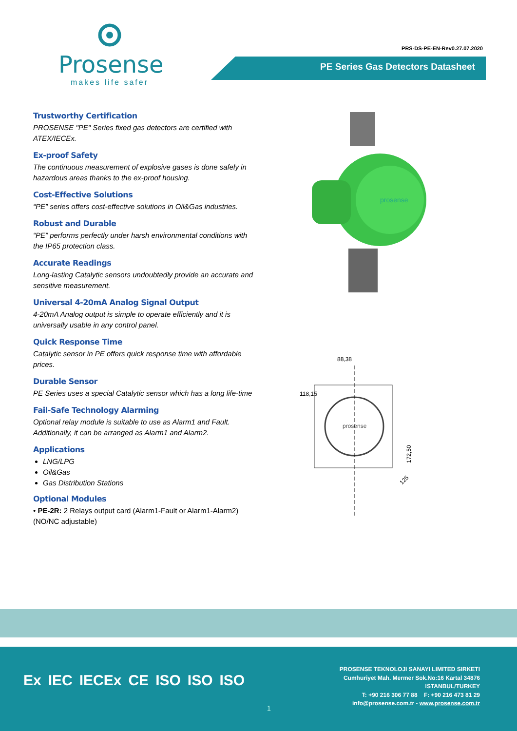Prosense
makes life safer
PRS-DS-PE-EN-Rev0.27.07.2020
PE Series Gas Detectors Datasheet
Trustworthy Certification
PROSENSE "PE" Series fixed gas detectors are certified with ATEX/IECEx.
Ex-proof Safety
The continuous measurement of explosive gases is done safely in hazardous areas thanks to the ex-proof housing.
Cost-Effective Solutions
“PE” series offers cost-effective solutions in Oil&Gas industries.
Robust and Durable
“PE” performs perfectly under harsh environmental conditions with the IP65 protection class.
Accurate Readings
Long-lasting Catalytic sensors undoubtedly provide an accurate and sensitive measurement.
Universal 4-20mA Analog Signal Output
4-20mA Analog output is simple to operate efficiently and it is universally usable in any control panel.
Quick Response Time
Catalytic sensor in PE offers quick response time with affordable prices.
Durable Sensor
PE Series uses a special Catalytic sensor which has a long life-time
Fail-Safe Technology Alarming
Optional relay module is suitable to use as Alarm1 and Fault. Additionally, it can be arranged as Alarm1 and Alarm2.
Applications
LNG/LPG
Oil&Gas
Gas Distribution Stations
Optional Modules
• PE-2R: 2 Relays output card (Alarm1-Fault or Alarm1-Alarm2) (NO/NC adjustable)
prosense
88,38
118,15
172,50
125
prosense
Ex IEC IECEx CE ISO ISO ISO
1
PROSENSE TEKNOLOJI SANAYI LIMITED SIRKETI
Cumhuriyet Mah. Mermer Sok.No:16 Kartal 34876
ISTANBUL/TURKEY
T: +90 216 306 77 88 F: +90 216 473 81 29
info@prosense.com.tr - www.prosense.com.tr